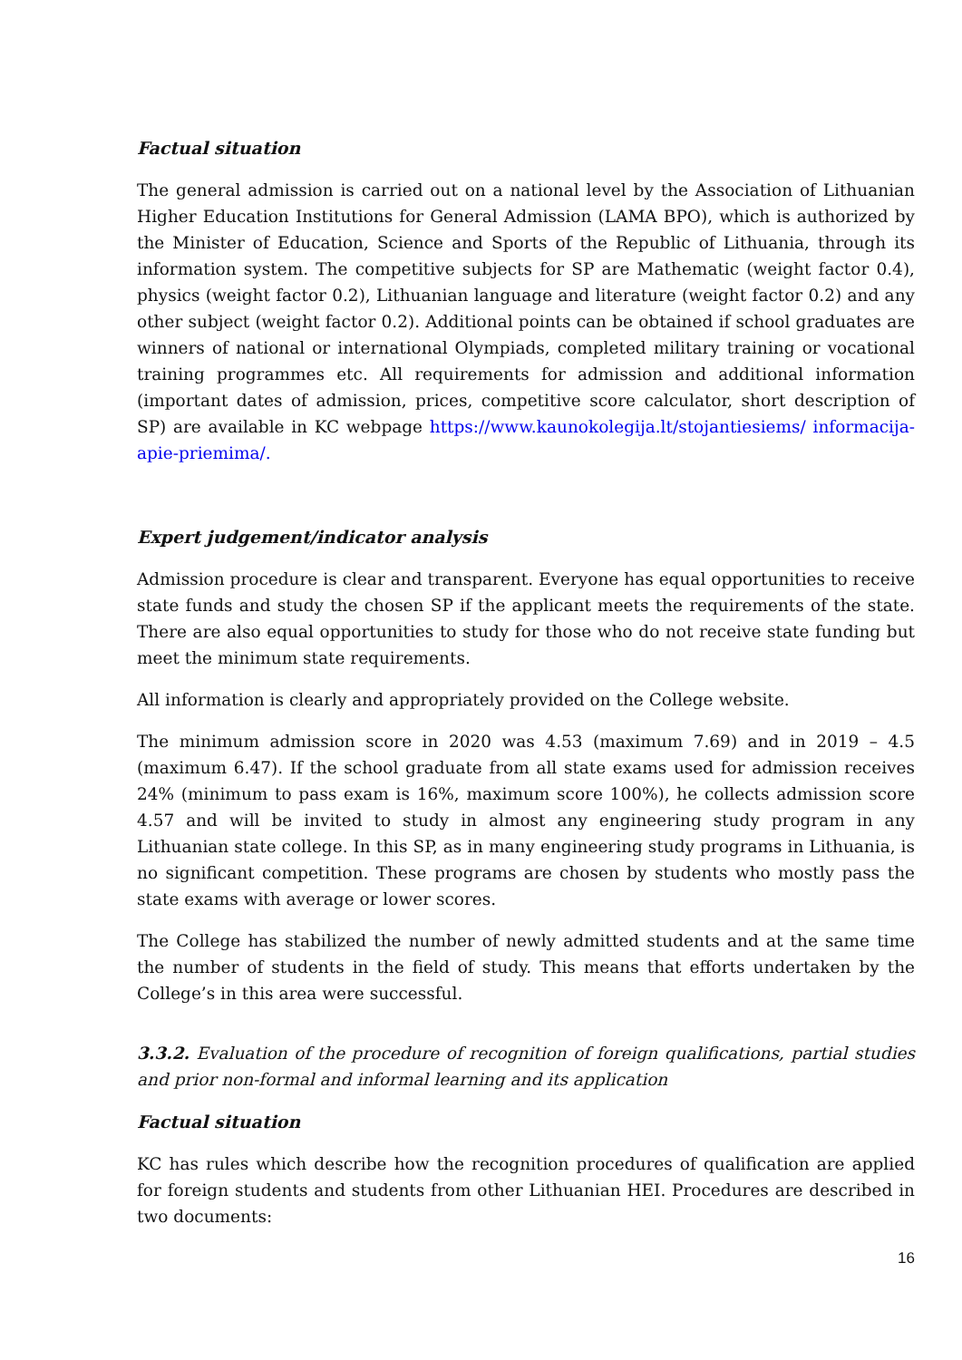Factual situation
The general admission is carried out on a national level by the Association of Lithuanian Higher Education Institutions for General Admission (LAMA BPO), which is authorized by the Minister of Education, Science and Sports of the Republic of Lithuania, through its information system. The competitive subjects for SP are Mathematic (weight factor 0.4), physics (weight factor 0.2), Lithuanian language and literature (weight factor 0.2) and any other subject (weight factor 0.2). Additional points can be obtained if school graduates are winners of national or international Olympiads, completed military training or vocational training programmes etc. All requirements for admission and additional information (important dates of admission, prices, competitive score calculator, short description of SP) are available in KC webpage https://www.kaunokolegija.lt/stojantiesiems/ informacija-apie-priemima/.
Expert judgement/indicator analysis
Admission procedure is clear and transparent. Everyone has equal opportunities to receive state funds and study the chosen SP if the applicant meets the requirements of the state. There are also equal opportunities to study for those who do not receive state funding but meet the minimum state requirements.
All information is clearly and appropriately provided on the College website.
The minimum admission score in 2020 was 4.53 (maximum 7.69) and in 2019 – 4.5 (maximum 6.47). If the school graduate from all state exams used for admission receives 24% (minimum to pass exam is 16%, maximum score 100%), he collects admission score 4.57 and will be invited to study in almost any engineering study program in any Lithuanian state college. In this SP, as in many engineering study programs in Lithuania, is no significant competition. These programs are chosen by students who mostly pass the state exams with average or lower scores.
The College has stabilized the number of newly admitted students and at the same time the number of students in the field of study. This means that efforts undertaken by the College’s in this area were successful.
3.3.2. Evaluation of the procedure of recognition of foreign qualifications, partial studies and prior non-formal and informal learning and its application
Factual situation
KC has rules which describe how the recognition procedures of qualification are applied for foreign students and students from other Lithuanian HEI. Procedures are described in two documents:
16